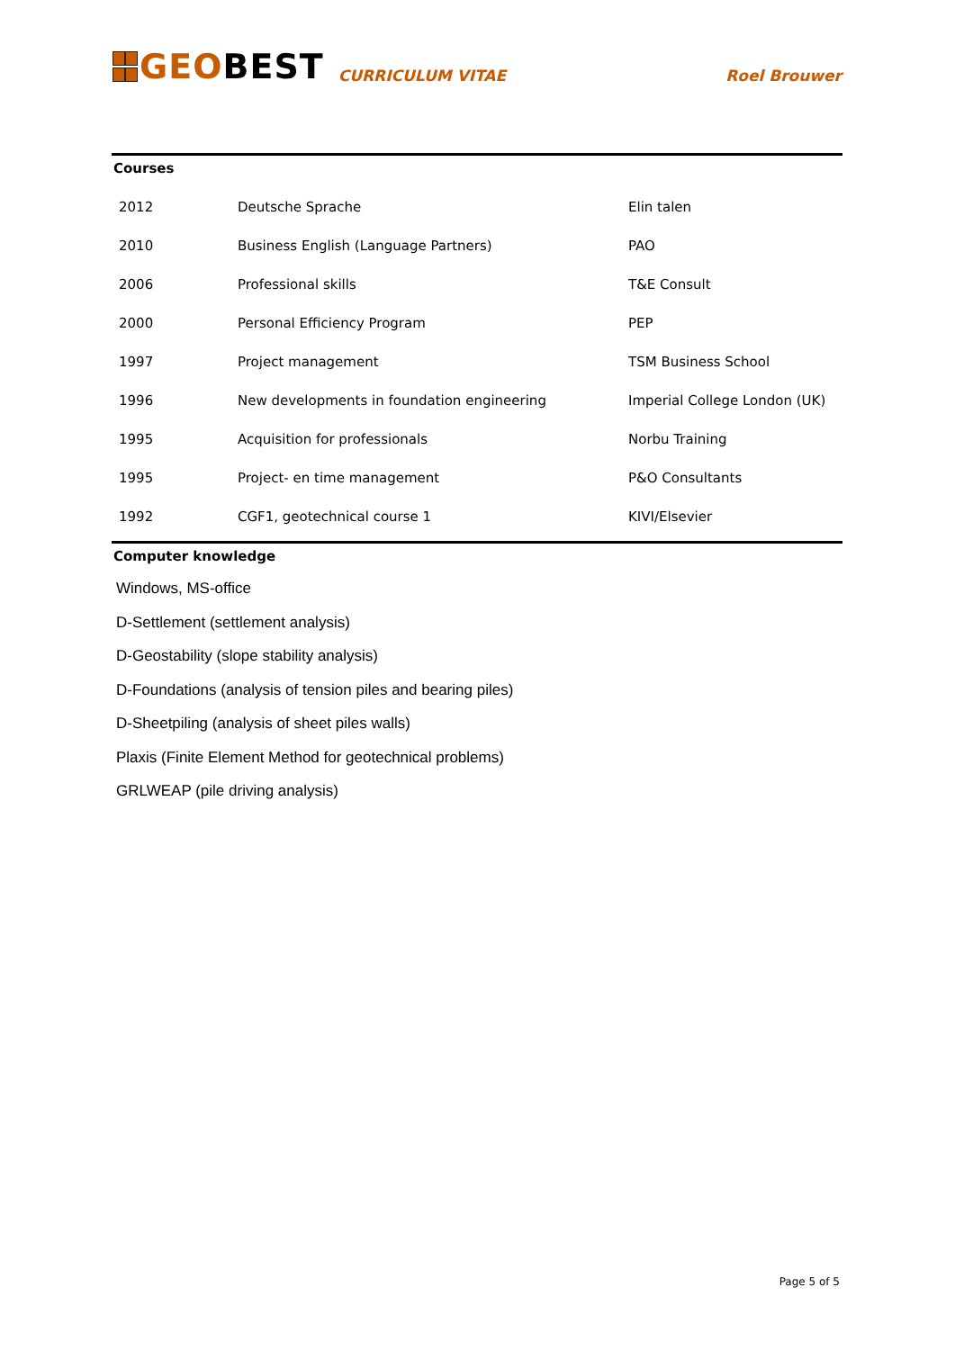GEOBEST
CURRICULUM VITAE
Roel Brouwer
Courses
| 2012 | Deutsche Sprache | Elin talen |
| 2010 | Business English (Language Partners) | PAO |
| 2006 | Professional skills | T&E Consult |
| 2000 | Personal Efficiency Program | PEP |
| 1997 | Project management | TSM Business School |
| 1996 | New developments in foundation engineering | Imperial College London (UK) |
| 1995 | Acquisition for professionals | Norbu Training |
| 1995 | Project- en time management | P&O Consultants |
| 1992 | CGF1, geotechnical course 1 | KIVI/Elsevier |
Computer knowledge
Windows, MS-office
D-Settlement (settlement analysis)
D-Geostability (slope stability analysis)
D-Foundations (analysis of tension piles and bearing piles)
D-Sheetpiling (analysis of sheet piles walls)
Plaxis (Finite Element Method for geotechnical problems)
GRLWEAP (pile driving analysis)
Page 5 of 5